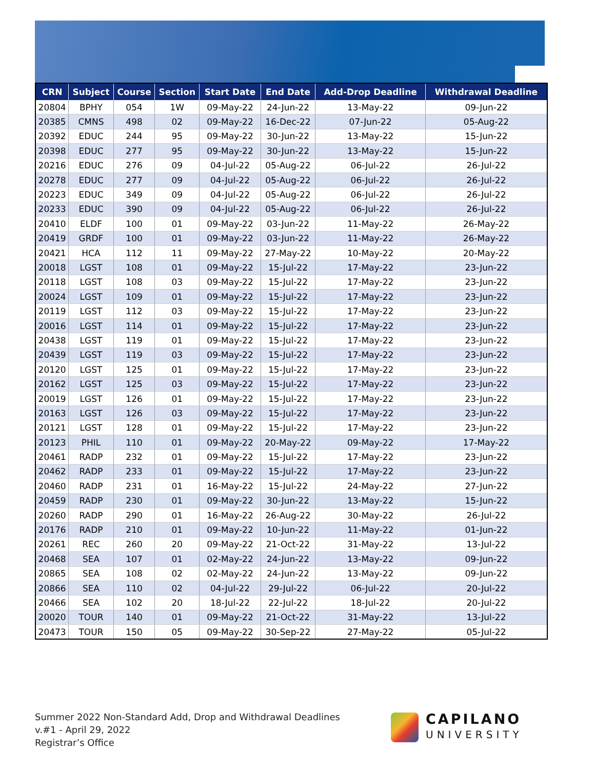| CRN | Subject | Course | Section | Start Date | End Date | Add-Drop Deadline | Withdrawal Deadline |
| --- | --- | --- | --- | --- | --- | --- | --- |
| 20804 | BPHY | 054 | 1W | 09-May-22 | 24-Jun-22 | 13-May-22 | 09-Jun-22 |
| 20385 | CMNS | 498 | 02 | 09-May-22 | 16-Dec-22 | 07-Jun-22 | 05-Aug-22 |
| 20392 | EDUC | 244 | 95 | 09-May-22 | 30-Jun-22 | 13-May-22 | 15-Jun-22 |
| 20398 | EDUC | 277 | 95 | 09-May-22 | 30-Jun-22 | 13-May-22 | 15-Jun-22 |
| 20216 | EDUC | 276 | 09 | 04-Jul-22 | 05-Aug-22 | 06-Jul-22 | 26-Jul-22 |
| 20278 | EDUC | 277 | 09 | 04-Jul-22 | 05-Aug-22 | 06-Jul-22 | 26-Jul-22 |
| 20223 | EDUC | 349 | 09 | 04-Jul-22 | 05-Aug-22 | 06-Jul-22 | 26-Jul-22 |
| 20233 | EDUC | 390 | 09 | 04-Jul-22 | 05-Aug-22 | 06-Jul-22 | 26-Jul-22 |
| 20410 | ELDF | 100 | 01 | 09-May-22 | 03-Jun-22 | 11-May-22 | 26-May-22 |
| 20419 | GRDF | 100 | 01 | 09-May-22 | 03-Jun-22 | 11-May-22 | 26-May-22 |
| 20421 | HCA | 112 | 11 | 09-May-22 | 27-May-22 | 10-May-22 | 20-May-22 |
| 20018 | LGST | 108 | 01 | 09-May-22 | 15-Jul-22 | 17-May-22 | 23-Jun-22 |
| 20118 | LGST | 108 | 03 | 09-May-22 | 15-Jul-22 | 17-May-22 | 23-Jun-22 |
| 20024 | LGST | 109 | 01 | 09-May-22 | 15-Jul-22 | 17-May-22 | 23-Jun-22 |
| 20119 | LGST | 112 | 03 | 09-May-22 | 15-Jul-22 | 17-May-22 | 23-Jun-22 |
| 20016 | LGST | 114 | 01 | 09-May-22 | 15-Jul-22 | 17-May-22 | 23-Jun-22 |
| 20438 | LGST | 119 | 01 | 09-May-22 | 15-Jul-22 | 17-May-22 | 23-Jun-22 |
| 20439 | LGST | 119 | 03 | 09-May-22 | 15-Jul-22 | 17-May-22 | 23-Jun-22 |
| 20120 | LGST | 125 | 01 | 09-May-22 | 15-Jul-22 | 17-May-22 | 23-Jun-22 |
| 20162 | LGST | 125 | 03 | 09-May-22 | 15-Jul-22 | 17-May-22 | 23-Jun-22 |
| 20019 | LGST | 126 | 01 | 09-May-22 | 15-Jul-22 | 17-May-22 | 23-Jun-22 |
| 20163 | LGST | 126 | 03 | 09-May-22 | 15-Jul-22 | 17-May-22 | 23-Jun-22 |
| 20121 | LGST | 128 | 01 | 09-May-22 | 15-Jul-22 | 17-May-22 | 23-Jun-22 |
| 20123 | PHIL | 110 | 01 | 09-May-22 | 20-May-22 | 09-May-22 | 17-May-22 |
| 20461 | RADP | 232 | 01 | 09-May-22 | 15-Jul-22 | 17-May-22 | 23-Jun-22 |
| 20462 | RADP | 233 | 01 | 09-May-22 | 15-Jul-22 | 17-May-22 | 23-Jun-22 |
| 20460 | RADP | 231 | 01 | 16-May-22 | 15-Jul-22 | 24-May-22 | 27-Jun-22 |
| 20459 | RADP | 230 | 01 | 09-May-22 | 30-Jun-22 | 13-May-22 | 15-Jun-22 |
| 20260 | RADP | 290 | 01 | 16-May-22 | 26-Aug-22 | 30-May-22 | 26-Jul-22 |
| 20176 | RADP | 210 | 01 | 09-May-22 | 10-Jun-22 | 11-May-22 | 01-Jun-22 |
| 20261 | REC | 260 | 20 | 09-May-22 | 21-Oct-22 | 31-May-22 | 13-Jul-22 |
| 20468 | SEA | 107 | 01 | 02-May-22 | 24-Jun-22 | 13-May-22 | 09-Jun-22 |
| 20865 | SEA | 108 | 02 | 02-May-22 | 24-Jun-22 | 13-May-22 | 09-Jun-22 |
| 20866 | SEA | 110 | 02 | 04-Jul-22 | 29-Jul-22 | 06-Jul-22 | 20-Jul-22 |
| 20466 | SEA | 102 | 20 | 18-Jul-22 | 22-Jul-22 | 18-Jul-22 | 20-Jul-22 |
| 20020 | TOUR | 140 | 01 | 09-May-22 | 21-Oct-22 | 31-May-22 | 13-Jul-22 |
| 20473 | TOUR | 150 | 05 | 09-May-22 | 30-Sep-22 | 27-May-22 | 05-Jul-22 |
Summer 2022 Non-Standard Add, Drop and Withdrawal Deadlines
v.#1 - April 29, 2022
Registrar’s Office
CAPILANO
UNIVERSITY